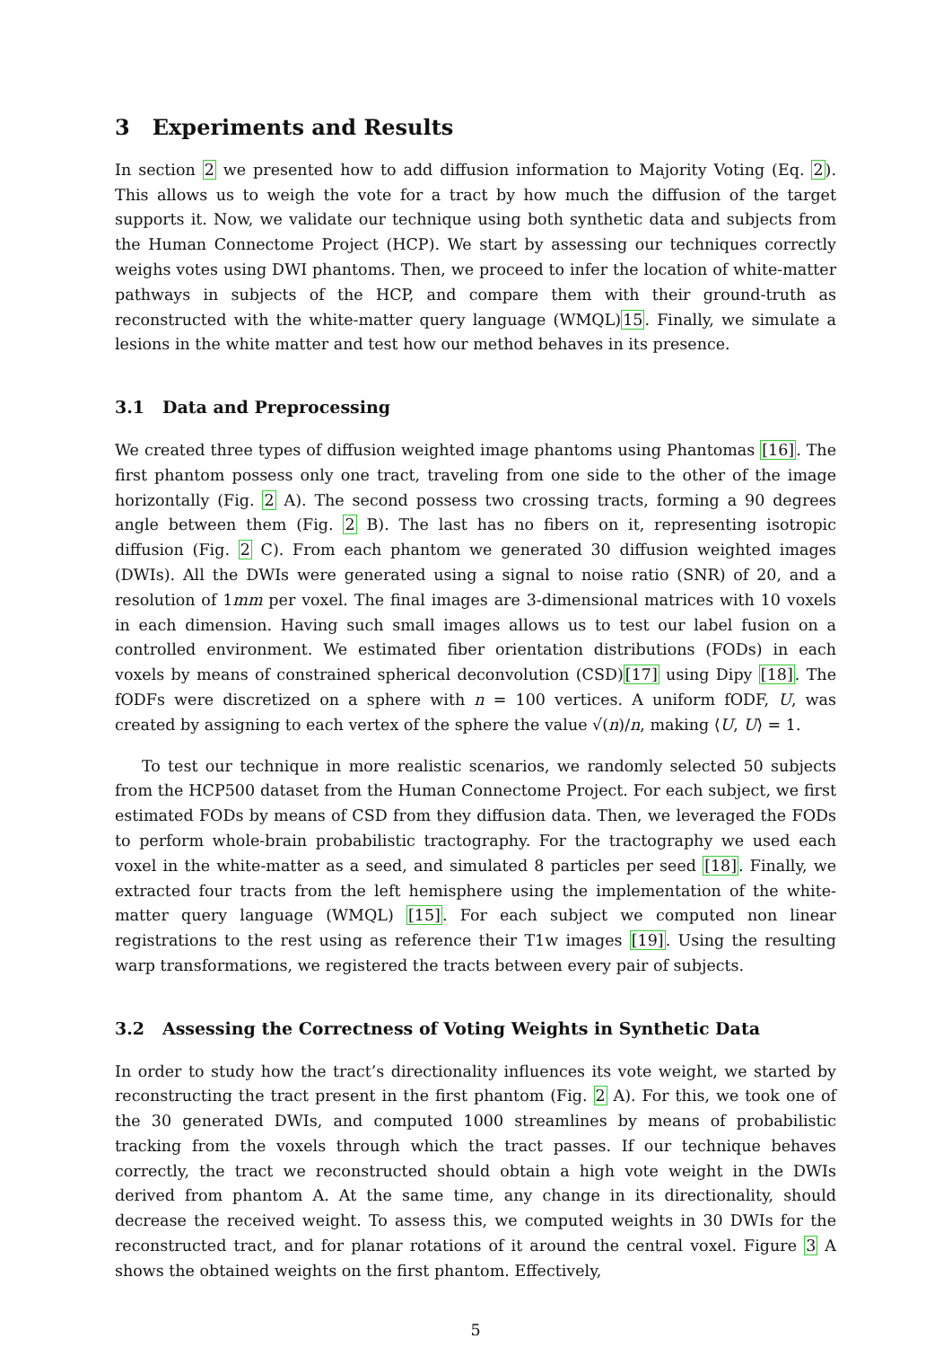3 Experiments and Results
In section 2 we presented how to add diffusion information to Majority Voting (Eq. 2). This allows us to weigh the vote for a tract by how much the diffusion of the target supports it. Now, we validate our technique using both synthetic data and subjects from the Human Connectome Project (HCP). We start by assessing our techniques correctly weighs votes using DWI phantoms. Then, we proceed to infer the location of white-matter pathways in subjects of the HCP, and compare them with their ground-truth as reconstructed with the white-matter query language (WMQL)15. Finally, we simulate a lesions in the white matter and test how our method behaves in its presence.
3.1 Data and Preprocessing
We created three types of diffusion weighted image phantoms using Phantomas [16]. The first phantom possess only one tract, traveling from one side to the other of the image horizontally (Fig. 2 A). The second possess two crossing tracts, forming a 90 degrees angle between them (Fig. 2 B). The last has no fibers on it, representing isotropic diffusion (Fig. 2 C). From each phantom we generated 30 diffusion weighted images (DWIs). All the DWIs were generated using a signal to noise ratio (SNR) of 20, and a resolution of 1mm per voxel. The final images are 3-dimensional matrices with 10 voxels in each dimension. Having such small images allows us to test our label fusion on a controlled environment. We estimated fiber orientation distributions (FODs) in each voxels by means of constrained spherical deconvolution (CSD)[17] using Dipy [18]. The fODFs were discretized on a sphere with n = 100 vertices. A uniform fODF, U, was created by assigning to each vertex of the sphere the value √(n)/n, making ⟨U, U⟩ = 1.
To test our technique in more realistic scenarios, we randomly selected 50 subjects from the HCP500 dataset from the Human Connectome Project. For each subject, we first estimated FODs by means of CSD from they diffusion data. Then, we leveraged the FODs to perform whole-brain probabilistic tractography. For the tractography we used each voxel in the white-matter as a seed, and simulated 8 particles per seed [18]. Finally, we extracted four tracts from the left hemisphere using the implementation of the white-matter query language (WMQL) [15]. For each subject we computed non linear registrations to the rest using as reference their T1w images [19]. Using the resulting warp transformations, we registered the tracts between every pair of subjects.
3.2 Assessing the Correctness of Voting Weights in Synthetic Data
In order to study how the tract’s directionality influences its vote weight, we started by reconstructing the tract present in the first phantom (Fig. 2 A). For this, we took one of the 30 generated DWIs, and computed 1000 streamlines by means of probabilistic tracking from the voxels through which the tract passes. If our technique behaves correctly, the tract we reconstructed should obtain a high vote weight in the DWIs derived from phantom A. At the same time, any change in its directionality, should decrease the received weight. To assess this, we computed weights in 30 DWIs for the reconstructed tract, and for planar rotations of it around the central voxel. Figure 3 A shows the obtained weights on the first phantom. Effectively,
5